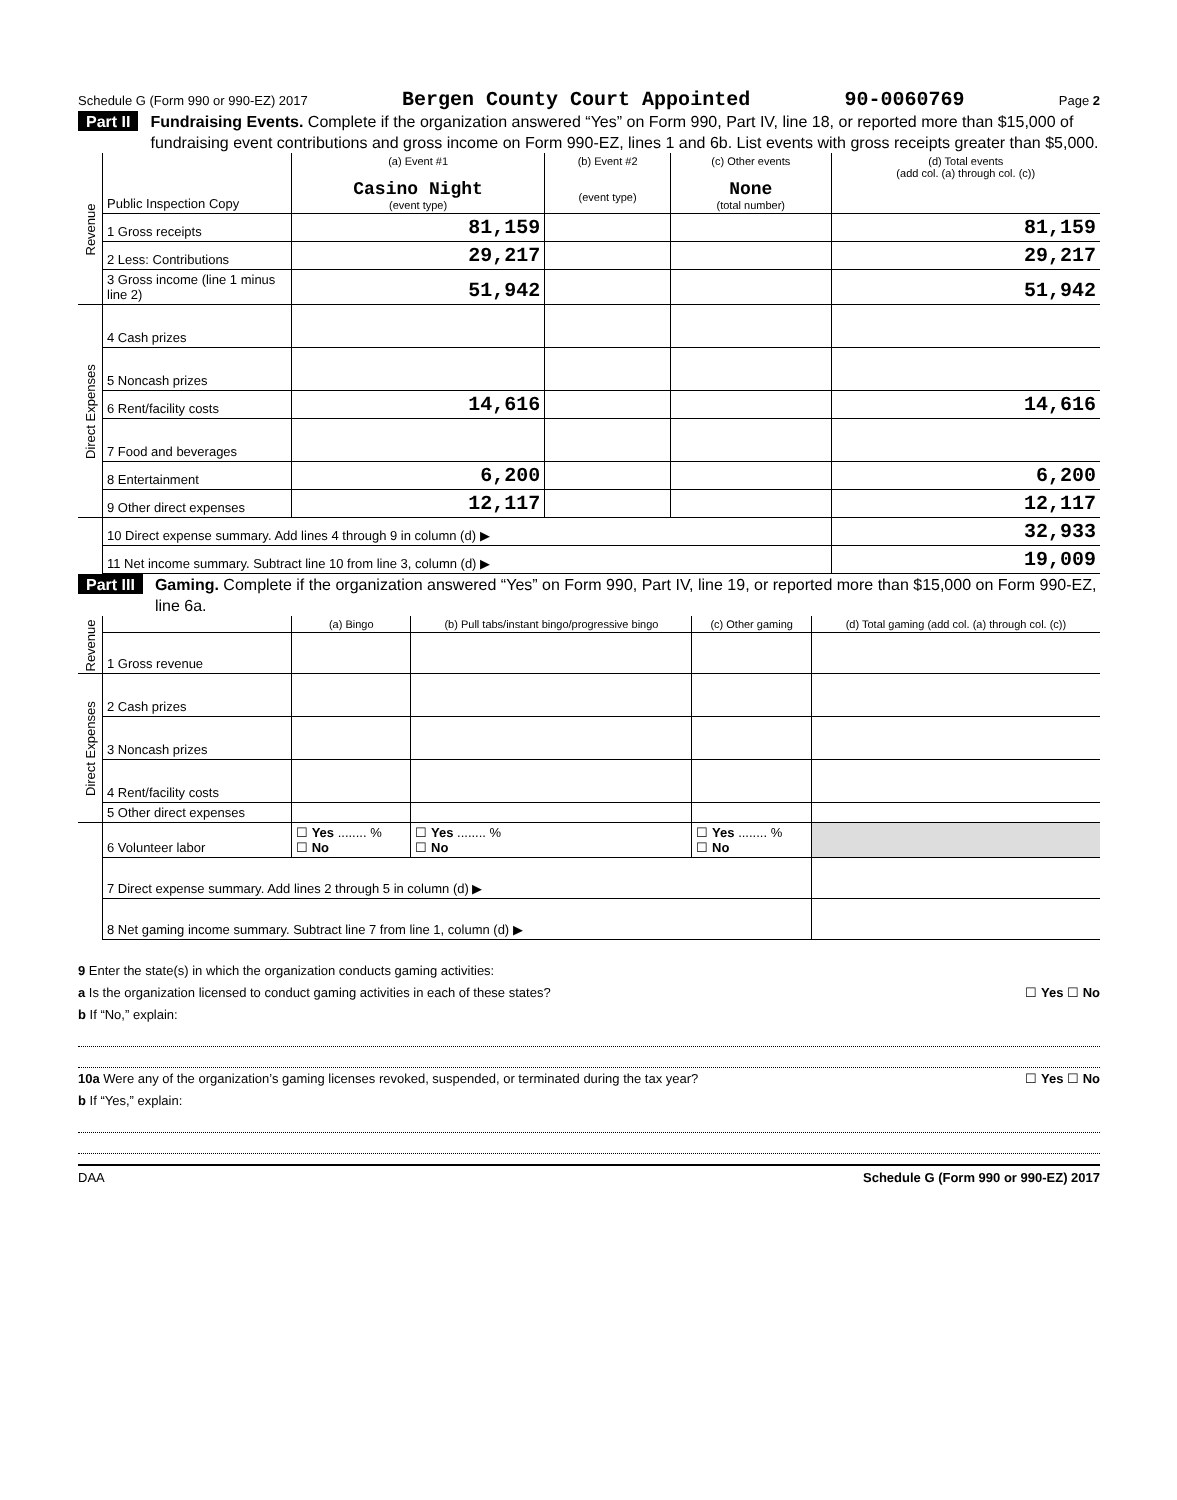Schedule G (Form 990 or 990-EZ) 2017 Bergen County Court Appointed 90-0060769 Page 2
Part II Fundraising Events. Complete if the organization answered “Yes” on Form 990, Part IV, line 18, or reported more than $15,000 of fundraising event contributions and gross income on Form 990-EZ, lines 1 and 6b. List events with gross receipts greater than $5,000.
| Revenue | Public Inspection Copy | (a) Event #1 Casino Night (event type) | (b) Event #2 (event type) | (c) Other events None (total number) | (d) Total events (add col. (a) through col. (c)) |
| | 1 Gross receipts | 81,159 | | | 81,159 |
| | 2 Less: Contributions | 29,217 | | | 29,217 |
| | 3 Gross income (line 1 minus line 2) | 51,942 | | | 51,942 |
| Direct Expenses | 4 Cash prizes | | | | |
| | 5 Noncash prizes | | | | |
| | 6 Rent/facility costs | 14,616 | | | 14,616 |
| | 7 Food and beverages | | | | |
| | 8 Entertainment | 6,200 | | | 6,200 |
| | 9 Other direct expenses | 12,117 | | | 12,117 |
| | 10 Direct expense summary. Add lines 4 through 9 in column (d) ▶ | | | | 32,933 |
| | 11 Net income summary. Subtract line 10 from line 3, column (d) ▶ | | | | 19,009 |
Part III Gaming. Complete if the organization answered “Yes” on Form 990, Part IV, line 19, or reported more than $15,000 on Form 990-EZ, line 6a.
| Revenue | | (a) Bingo | (b) Pull tabs/instant bingo/progressive bingo | (c) Other gaming | (d) Total gaming (add col. (a) through col. (c)) |
| | 1 Gross revenue | | | | |
| Direct Expenses | 2 Cash prizes | | | | |
| | 3 Noncash prizes | | | | |
| | 4 Rent/facility costs | | | | |
| | 5 Other direct expenses | | | | |
| | 6 Volunteer labor | ☐ Yes ........ % ☐ No | ☐ Yes ........ % ☐ No | ☐ Yes ........ % ☐ No | |
| | 7 Direct expense summary. Add lines 2 through 5 in column (d) ▶ | | | | |
| | 8 Net gaming income summary. Subtract line 7 from line 1, column (d) ▶ | | | | |
9 Enter the state(s) in which the organization conducts gaming activities:
a Is the organization licensed to conduct gaming activities in each of these states? ☐ Yes ☐ No
b If “No,” explain:
10a Were any of the organization’s gaming licenses revoked, suspended, or terminated during the tax year? ☐ Yes ☐ No
b If “Yes,” explain:
DAA Schedule G (Form 990 or 990-EZ) 2017